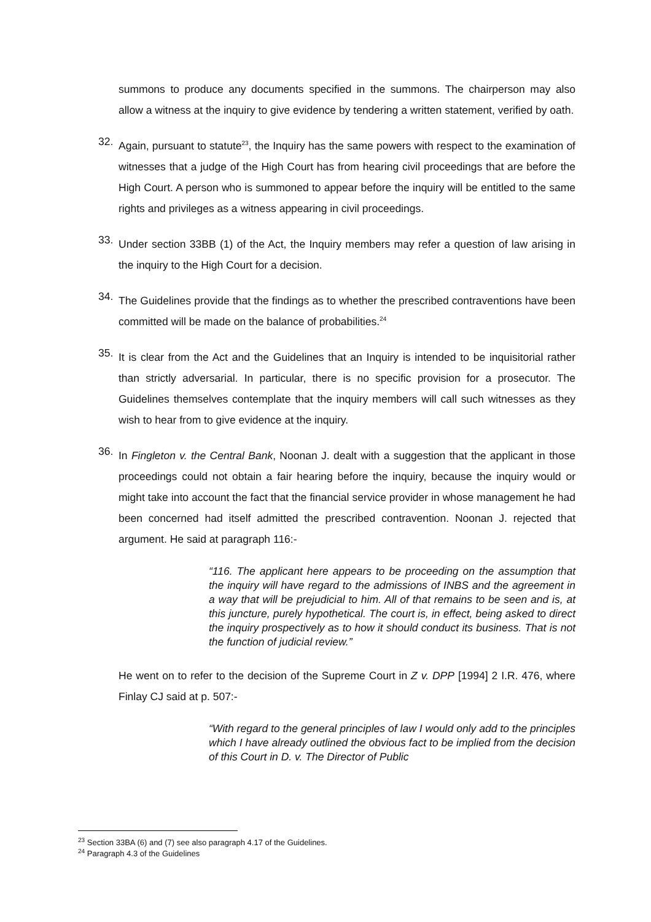summons to produce any documents specified in the summons. The chairperson may also allow a witness at the inquiry to give evidence by tendering a written statement, verified by oath.
32.
Again, pursuant to statute<sup>23</sup>, the Inquiry has the same powers with respect to the examination of witnesses that a judge of the High Court has from hearing civil proceedings that are before the High Court. A person who is summoned to appear before the inquiry will be entitled to the same rights and privileges as a witness appearing in civil proceedings.
33.
Under section 33BB (1) of the Act, the Inquiry members may refer a question of law arising in the inquiry to the High Court for a decision.
34.
The Guidelines provide that the findings as to whether the prescribed contraventions have been committed will be made on the balance of probabilities.<sup>24</sup>
35.
It is clear from the Act and the Guidelines that an Inquiry is intended to be inquisitorial rather than strictly adversarial. In particular, there is no specific provision for a prosecutor. The Guidelines themselves contemplate that the inquiry members will call such witnesses as they wish to hear from to give evidence at the inquiry.
36.
In Fingleton v. the Central Bank, Noonan J. dealt with a suggestion that the applicant in those proceedings could not obtain a fair hearing before the inquiry, because the inquiry would or might take into account the fact that the financial service provider in whose management he had been concerned had itself admitted the prescribed contravention. Noonan J. rejected that argument. He said at paragraph 116:-
“116. The applicant here appears to be proceeding on the assumption that the inquiry will have regard to the admissions of INBS and the agreement in a way that will be prejudicial to him. All of that remains to be seen and is, at this juncture, purely hypothetical. The court is, in effect, being asked to direct the inquiry prospectively as to how it should conduct its business. That is not the function of judicial review.”
He went on to refer to the decision of the Supreme Court in Z v. DPP [1994] 2 I.R. 476, where Finlay CJ said at p. 507:-
“With regard to the general principles of law I would only add to the principles which I have already outlined the obvious fact to be implied from the decision of this Court in D. v. The Director of Public
<sup>23</sup> Section 33BA (6) and (7) see also paragraph 4.17 of the Guidelines.
<sup>24</sup> Paragraph 4.3 of the Guidelines